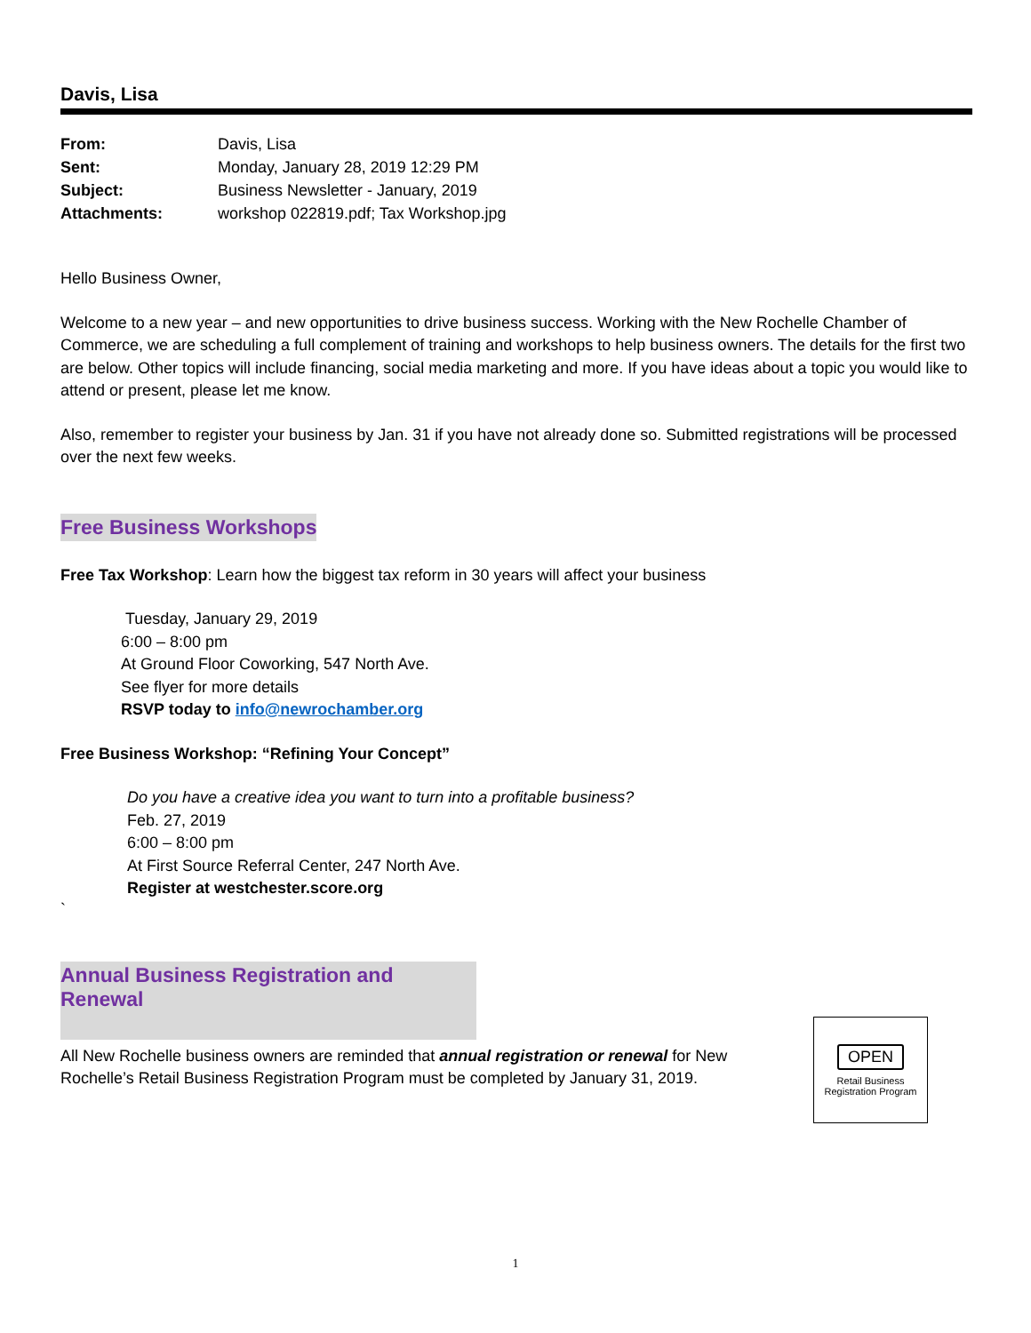Davis, Lisa
| From: | Davis, Lisa |
| Sent: | Monday, January 28, 2019 12:29 PM |
| Subject: | Business Newsletter - January, 2019 |
| Attachments: | workshop 022819.pdf; Tax Workshop.jpg |
Hello Business Owner,
Welcome to a new year – and new opportunities to drive business success. Working with the New Rochelle Chamber of Commerce, we are scheduling a full complement of training and workshops to help business owners. The details for the first two are below. Other topics will include financing, social media marketing and more. If you have ideas about a topic you would like to attend or present, please let me know.
Also, remember to register your business by Jan. 31 if you have not already done so. Submitted registrations will be processed over the next few weeks.
Free Business Workshops
Free Tax Workshop: Learn how the biggest tax reform in 30 years will affect your business
Tuesday, January 29, 2019
6:00 – 8:00 pm
At Ground Floor Coworking, 547 North Ave.
See flyer for more details
RSVP today to info@newrochamber.org
Free Business Workshop: “Refining Your Concept”
Do you have a creative idea you want to turn into a profitable business?
Feb. 27, 2019
6:00 – 8:00 pm
At First Source Referral Center, 247 North Ave.
Register at westchester.score.org
`
Annual Business Registration and Renewal
OPEN
Retail Business
Registration Program
All New Rochelle business owners are reminded that annual registration or renewal for New Rochelle’s Retail Business Registration Program must be completed by January 31, 2019.
1